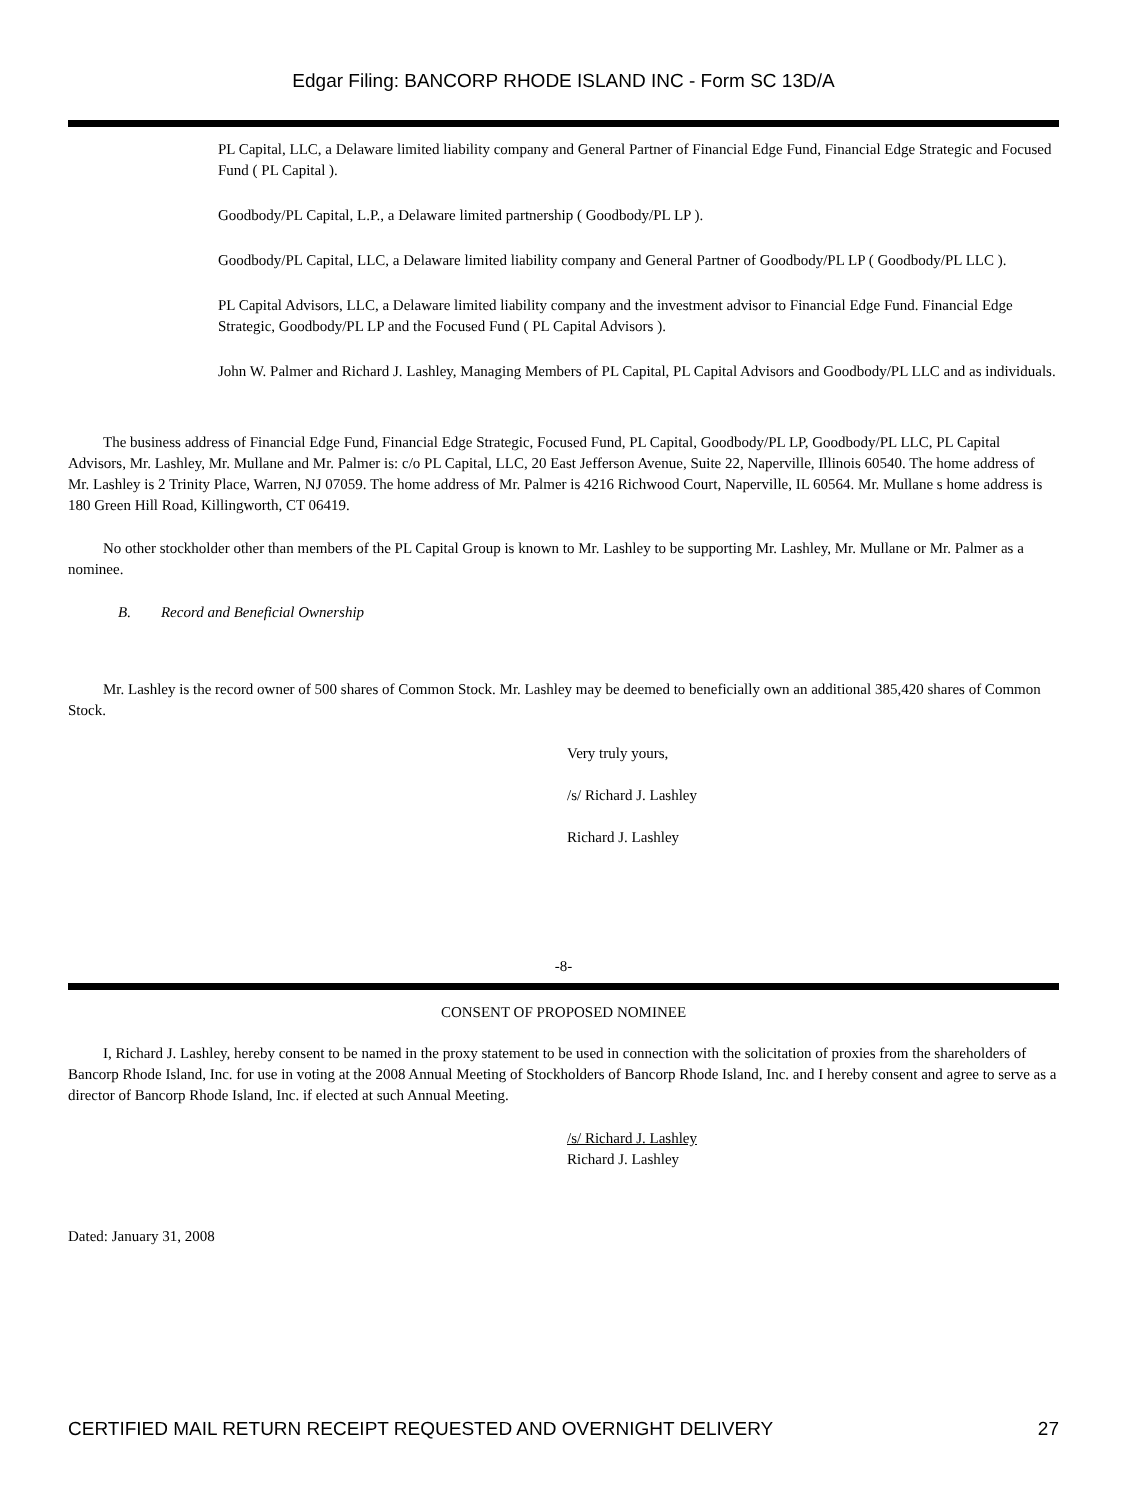Edgar Filing: BANCORP RHODE ISLAND INC - Form SC 13D/A
PL Capital, LLC, a Delaware limited liability company and General Partner of Financial Edge Fund, Financial Edge Strategic and Focused Fund ( PL Capital ).
Goodbody/PL Capital, L.P., a Delaware limited partnership ( Goodbody/PL LP ).
Goodbody/PL Capital, LLC, a Delaware limited liability company and General Partner of Goodbody/PL LP ( Goodbody/PL LLC ).
PL Capital Advisors, LLC, a Delaware limited liability company and the investment advisor to Financial Edge Fund. Financial Edge Strategic, Goodbody/PL LP and the Focused Fund ( PL Capital Advisors ).
John W. Palmer and Richard J. Lashley, Managing Members of PL Capital, PL Capital Advisors and Goodbody/PL LLC and as individuals.
The business address of Financial Edge Fund, Financial Edge Strategic, Focused Fund, PL Capital, Goodbody/PL LP, Goodbody/PL LLC, PL Capital Advisors, Mr. Lashley, Mr. Mullane and Mr. Palmer is: c/o PL Capital, LLC, 20 East Jefferson Avenue, Suite 22, Naperville, Illinois 60540. The home address of Mr. Lashley is 2 Trinity Place, Warren, NJ 07059. The home address of Mr. Palmer is 4216 Richwood Court, Naperville, IL 60564. Mr. Mullane s home address is 180 Green Hill Road, Killingworth, CT 06419.
No other stockholder other than members of the PL Capital Group is known to Mr. Lashley to be supporting Mr. Lashley, Mr. Mullane or Mr. Palmer as a nominee.
B. Record and Beneficial Ownership
Mr. Lashley is the record owner of 500 shares of Common Stock. Mr. Lashley may be deemed to beneficially own an additional 385,420 shares of Common Stock.
Very truly yours,
/s/ Richard J. Lashley
Richard J. Lashley
-8-
CONSENT OF PROPOSED NOMINEE
I, Richard J. Lashley, hereby consent to be named in the proxy statement to be used in connection with the solicitation of proxies from the shareholders of Bancorp Rhode Island, Inc. for use in voting at the 2008 Annual Meeting of Stockholders of Bancorp Rhode Island, Inc. and I hereby consent and agree to serve as a director of Bancorp Rhode Island, Inc. if elected at such Annual Meeting.
/s/ Richard J. Lashley
Richard J. Lashley
Dated: January 31, 2008
CERTIFIED MAIL RETURN RECEIPT REQUESTED AND OVERNIGHT DELIVERY 27